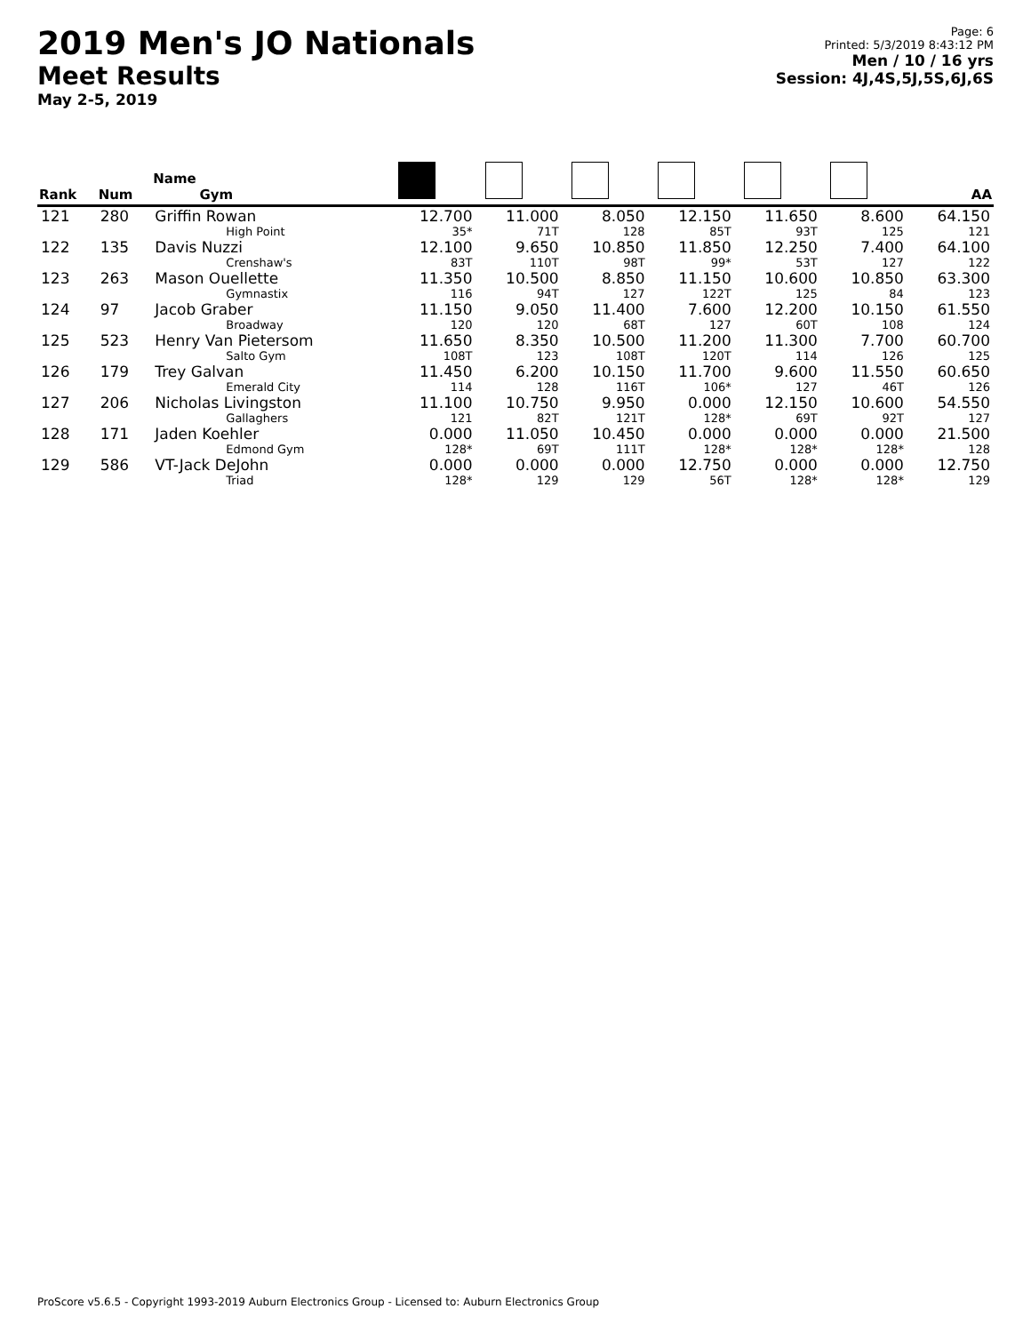2019 Men's JO Nationals
Meet Results
May 2-5, 2019
Page: 6
Printed: 5/3/2019 8:43:12 PM
Men / 10 / 16 yrs
Session: 4J,4S,5J,5S,6J,6S
| Rank | Num | Name Gym | | | | | | | AA |
| --- | --- | --- | --- | --- | --- | --- | --- | --- | --- |
| 121 | 280 | Griffin Rowan High Point | 12.700 35* | 11.000 71T | 8.050 128 | 12.150 85T | 11.650 93T | 8.600 125 | 64.150 121 |
| 122 | 135 | Davis Nuzzi Crenshaw's | 12.100 83T | 9.650 110T | 10.850 98T | 11.850 99* | 12.250 53T | 7.400 127 | 64.100 122 |
| 123 | 263 | Mason Ouellette Gymnastix | 11.350 116 | 10.500 94T | 8.850 127 | 11.150 122T | 10.600 125 | 10.850 84 | 63.300 123 |
| 124 | 97 | Jacob Graber Broadway | 11.150 120 | 9.050 120 | 11.400 68T | 7.600 127 | 12.200 60T | 10.150 108 | 61.550 124 |
| 125 | 523 | Henry Van Pietersom Salto Gym | 11.650 108T | 8.350 123 | 10.500 108T | 11.200 120T | 11.300 114 | 7.700 126 | 60.700 125 |
| 126 | 179 | Trey Galvan Emerald City | 11.450 114 | 6.200 128 | 10.150 116T | 11.700 106* | 9.600 127 | 11.550 46T | 60.650 126 |
| 127 | 206 | Nicholas Livingston Gallaghers | 11.100 121 | 10.750 82T | 9.950 121T | 0.000 128* | 12.150 69T | 10.600 92T | 54.550 127 |
| 128 | 171 | Jaden Koehler Edmond Gym | 0.000 128* | 11.050 69T | 10.450 111T | 0.000 128* | 0.000 128* | 0.000 128* | 21.500 128 |
| 129 | 586 | VT-Jack DeJohn Triad | 0.000 128* | 0.000 129 | 0.000 129 | 12.750 56T | 0.000 128* | 0.000 128* | 12.750 129 |
ProScore v5.6.5 - Copyright 1993-2019 Auburn Electronics Group - Licensed to: Auburn Electronics Group